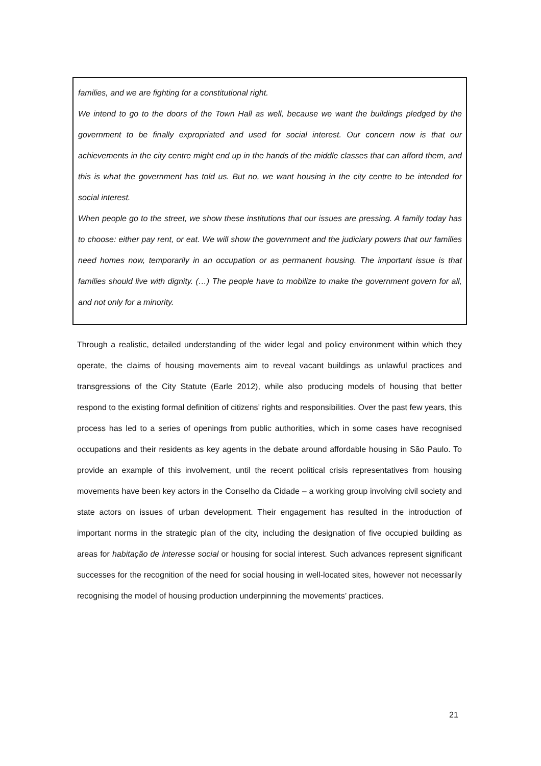families, and we are fighting for a constitutional right.
We intend to go to the doors of the Town Hall as well, because we want the buildings pledged by the government to be finally expropriated and used for social interest. Our concern now is that our achievements in the city centre might end up in the hands of the middle classes that can afford them, and this is what the government has told us. But no, we want housing in the city centre to be intended for social interest.
When people go to the street, we show these institutions that our issues are pressing. A family today has to choose: either pay rent, or eat. We will show the government and the judiciary powers that our families need homes now, temporarily in an occupation or as permanent housing. The important issue is that families should live with dignity. (…) The people have to mobilize to make the government govern for all, and not only for a minority.
Through a realistic, detailed understanding of the wider legal and policy environment within which they operate, the claims of housing movements aim to reveal vacant buildings as unlawful practices and transgressions of the City Statute (Earle 2012), while also producing models of housing that better respond to the existing formal definition of citizens’ rights and responsibilities. Over the past few years, this process has led to a series of openings from public authorities, which in some cases have recognised occupations and their residents as key agents in the debate around affordable housing in São Paulo. To provide an example of this involvement, until the recent political crisis representatives from housing movements have been key actors in the Conselho da Cidade – a working group involving civil society and state actors on issues of urban development. Their engagement has resulted in the introduction of important norms in the strategic plan of the city, including the designation of five occupied building as areas for habitação de interesse social or housing for social interest. Such advances represent significant successes for the recognition of the need for social housing in well-located sites, however not necessarily recognising the model of housing production underpinning the movements’ practices.
21